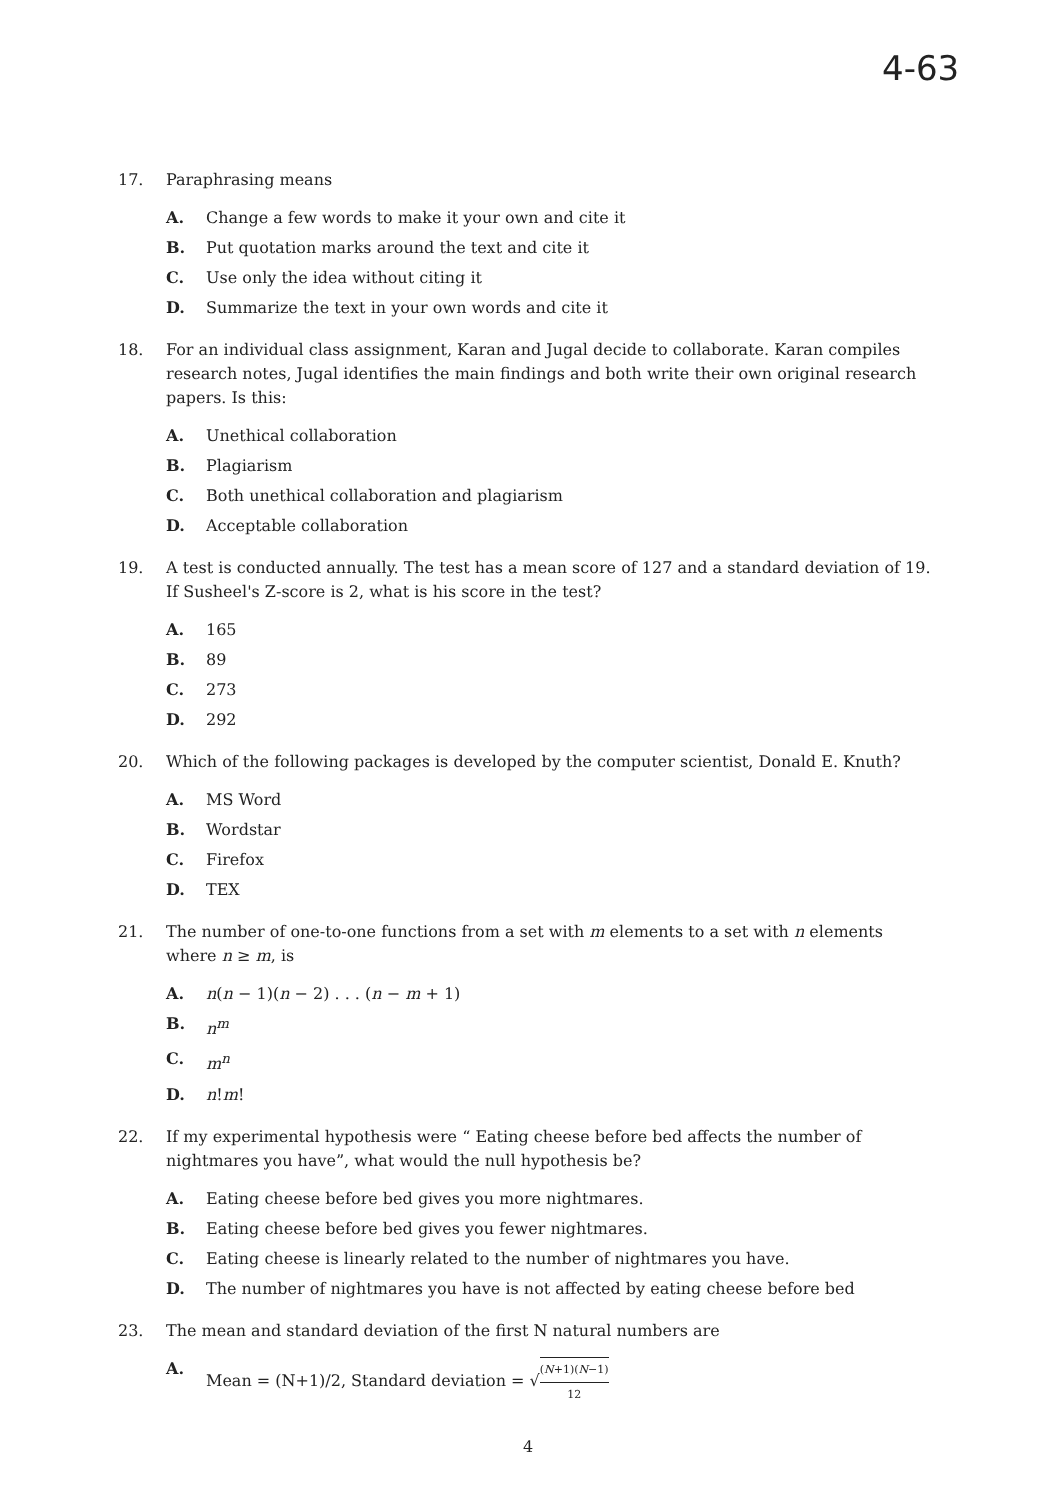4-63
17. Paraphrasing means
A. Change a few words to make it your own and cite it
B. Put quotation marks around the text and cite it
C. Use only the idea without citing it
D. Summarize the text in your own words and cite it
18. For an individual class assignment, Karan and Jugal decide to collaborate. Karan compiles research notes, Jugal identifies the main findings and both write their own original research papers. Is this:
A. Unethical collaboration
B. Plagiarism
C. Both unethical collaboration and plagiarism
D. Acceptable collaboration
19. A test is conducted annually. The test has a mean score of 127 and a standard deviation of 19. If Susheel's Z-score is 2, what is his score in the test?
A. 165
B. 89
C. 273
D. 292
20. Which of the following packages is developed by the computer scientist, Donald E. Knuth?
A. MS Word
B. Wordstar
C. Firefox
D. TEX
21. The number of one-to-one functions from a set with m elements to a set with n elements where n ≥ m, is
A. n(n − 1)(n − 2) . . . (n − m + 1)
B. n<sup>m</sup>
C. m<sup>n</sup>
D. n!m!
22. If my experimental hypothesis were “ Eating cheese before bed affects the number of nightmares you have”, what would the null hypothesis be?
A. Eating cheese before bed gives you more nightmares.
B. Eating cheese before bed gives you fewer nightmares.
C. Eating cheese is linearly related to the number of nightmares you have.
D. The number of nightmares you have is not affected by eating cheese before bed
23. The mean and standard deviation of the first N natural numbers are
A. Mean = (N+1)/2, Standard deviation = √(N+1)(N−1) 12
4